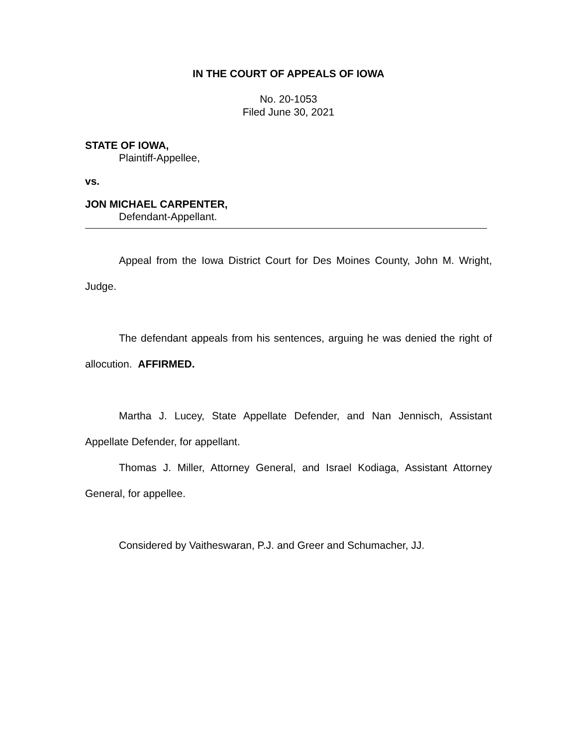IN THE COURT OF APPEALS OF IOWA
No. 20-1053
Filed June 30, 2021
STATE OF IOWA,
Plaintiff-Appellee,
vs.
JON MICHAEL CARPENTER,
Defendant-Appellant.
Appeal from the Iowa District Court for Des Moines County, John M. Wright, Judge.
The defendant appeals from his sentences, arguing he was denied the right of allocution. AFFIRMED.
Martha J. Lucey, State Appellate Defender, and Nan Jennisch, Assistant Appellate Defender, for appellant.
Thomas J. Miller, Attorney General, and Israel Kodiaga, Assistant Attorney General, for appellee.
Considered by Vaitheswaran, P.J. and Greer and Schumacher, JJ.